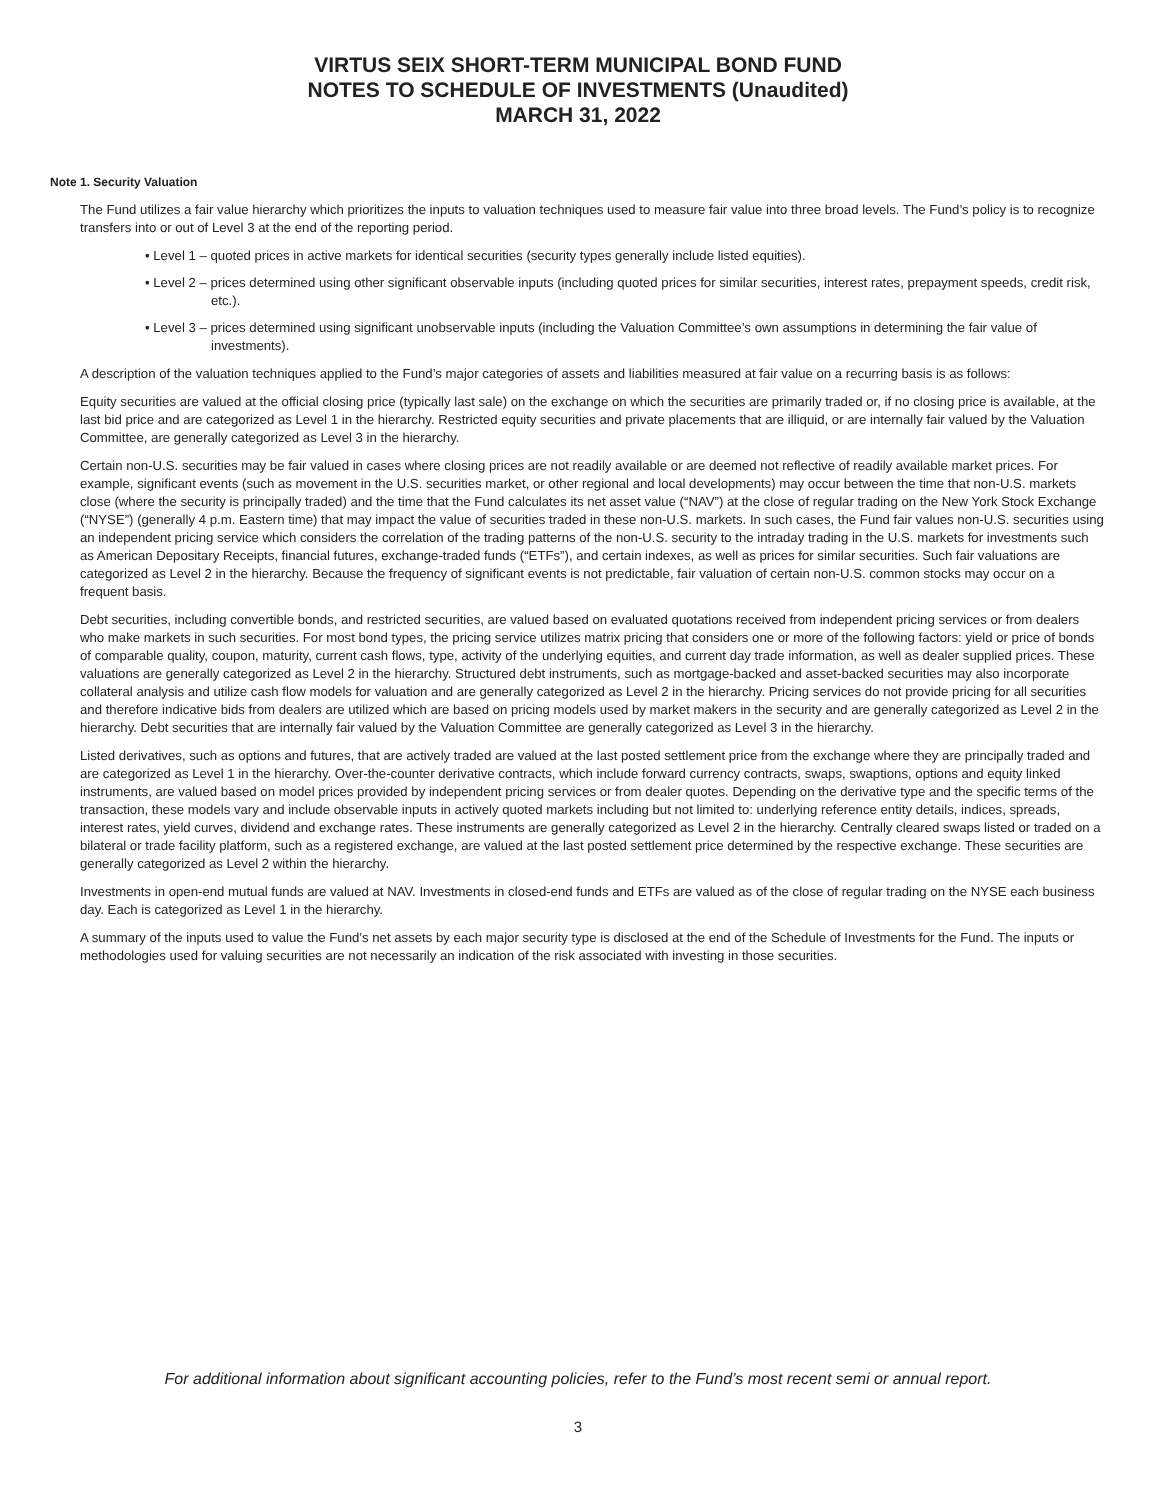VIRTUS SEIX SHORT-TERM MUNICIPAL BOND FUND
NOTES TO SCHEDULE OF INVESTMENTS (Unaudited)
MARCH 31, 2022
Note 1. Security Valuation
The Fund utilizes a fair value hierarchy which prioritizes the inputs to valuation techniques used to measure fair value into three broad levels. The Fund’s policy is to recognize transfers into or out of Level 3 at the end of the reporting period.
• Level 1 – quoted prices in active markets for identical securities (security types generally include listed equities).
• Level 2 – prices determined using other significant observable inputs (including quoted prices for similar securities, interest rates, prepayment speeds, credit risk, etc.).
• Level 3 – prices determined using significant unobservable inputs (including the Valuation Committee’s own assumptions in determining the fair value of investments).
A description of the valuation techniques applied to the Fund’s major categories of assets and liabilities measured at fair value on a recurring basis is as follows:
Equity securities are valued at the official closing price (typically last sale) on the exchange on which the securities are primarily traded or, if no closing price is available, at the last bid price and are categorized as Level 1 in the hierarchy. Restricted equity securities and private placements that are illiquid, or are internally fair valued by the Valuation Committee, are generally categorized as Level 3 in the hierarchy.
Certain non-U.S. securities may be fair valued in cases where closing prices are not readily available or are deemed not reflective of readily available market prices. For example, significant events (such as movement in the U.S. securities market, or other regional and local developments) may occur between the time that non-U.S. markets close (where the security is principally traded) and the time that the Fund calculates its net asset value (“NAV”) at the close of regular trading on the New York Stock Exchange (“NYSE”) (generally 4 p.m. Eastern time) that may impact the value of securities traded in these non-U.S. markets. In such cases, the Fund fair values non-U.S. securities using an independent pricing service which considers the correlation of the trading patterns of the non-U.S. security to the intraday trading in the U.S. markets for investments such as American Depositary Receipts, financial futures, exchange-traded funds (“ETFs”), and certain indexes, as well as prices for similar securities. Such fair valuations are categorized as Level 2 in the hierarchy. Because the frequency of significant events is not predictable, fair valuation of certain non-U.S. common stocks may occur on a frequent basis.
Debt securities, including convertible bonds, and restricted securities, are valued based on evaluated quotations received from independent pricing services or from dealers who make markets in such securities. For most bond types, the pricing service utilizes matrix pricing that considers one or more of the following factors: yield or price of bonds of comparable quality, coupon, maturity, current cash flows, type, activity of the underlying equities, and current day trade information, as well as dealer supplied prices. These valuations are generally categorized as Level 2 in the hierarchy. Structured debt instruments, such as mortgage-backed and asset-backed securities may also incorporate collateral analysis and utilize cash flow models for valuation and are generally categorized as Level 2 in the hierarchy. Pricing services do not provide pricing for all securities and therefore indicative bids from dealers are utilized which are based on pricing models used by market makers in the security and are generally categorized as Level 2 in the hierarchy. Debt securities that are internally fair valued by the Valuation Committee are generally categorized as Level 3 in the hierarchy.
Listed derivatives, such as options and futures, that are actively traded are valued at the last posted settlement price from the exchange where they are principally traded and are categorized as Level 1 in the hierarchy. Over-the-counter derivative contracts, which include forward currency contracts, swaps, swaptions, options and equity linked instruments, are valued based on model prices provided by independent pricing services or from dealer quotes. Depending on the derivative type and the specific terms of the transaction, these models vary and include observable inputs in actively quoted markets including but not limited to: underlying reference entity details, indices, spreads, interest rates, yield curves, dividend and exchange rates. These instruments are generally categorized as Level 2 in the hierarchy. Centrally cleared swaps listed or traded on a bilateral or trade facility platform, such as a registered exchange, are valued at the last posted settlement price determined by the respective exchange. These securities are generally categorized as Level 2 within the hierarchy.
Investments in open-end mutual funds are valued at NAV. Investments in closed-end funds and ETFs are valued as of the close of regular trading on the NYSE each business day. Each is categorized as Level 1 in the hierarchy.
A summary of the inputs used to value the Fund’s net assets by each major security type is disclosed at the end of the Schedule of Investments for the Fund. The inputs or methodologies used for valuing securities are not necessarily an indication of the risk associated with investing in those securities.
For additional information about significant accounting policies, refer to the Fund’s most recent semi or annual report.
3